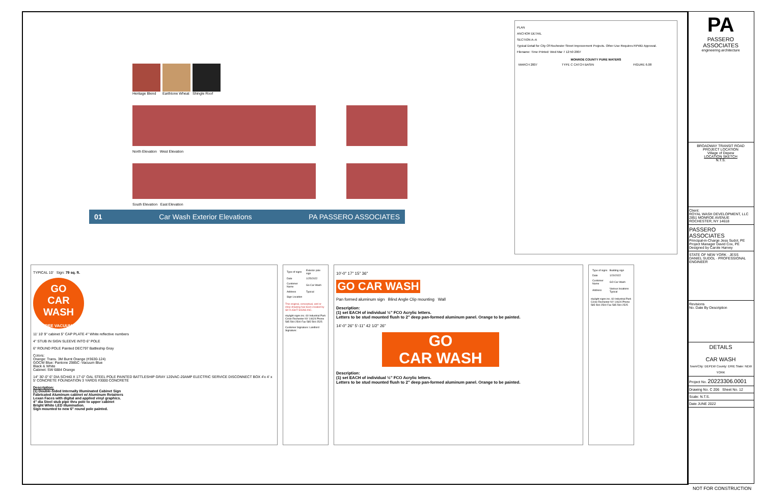Heritage Blend Earthtone Wheat Shingle Roof
North Elevation West Elevation
South Elevation East Elevation
01 Car Wash Exterior Elevations PA PASSERO ASSOCIATES
PLAN
ANCHOR DETAIL
SECTION A–A
Typical Detail for City Of Rochester Street Improvement Projects. Other Use Requires RPWD Approval.
Filename: Time Printed: Wed Mar 7 12:50 2007
| MONROE COUNTY PURE WATERS | | |
| --- | --- | --- |
| MARCH 2007 | TYPE C CATCH BASIN | FIGURE 6.08 |
TYPICAL 10' Sign: 79 sq. ft.
GO
CAR WASH
FREE VACUUMS
11' 10' 9" cabinet 5" CAP PLATE 4" White reflective numbers
4" STUB IN SIGN SLEEVE INTO 6" POLE
6" ROUND POLE Painted DEC797 Battleship Gray
Colors:
Orange: Trans. 3M Burnt Orange (#3630-124)
GOCW Blue: Pantone 2985C -Vacuum Blue
Black & White
Cabinet: SW 6884 Orange
14" 30'-0" 6" DIA SCH40 X 17'-0" OAL STEEL POLE PAINTED BATTLESHIP GRAY 120VAC-20AMP ELECTRIC SERVICE DISCONNECT BOX 4'x 4' x 5' CONCRETE FOUNDATION 3 YARDS #3000 CONCRETE
Description:
(1) Double-Sided Internally Illuminated Cabinet Sign
Fabricated Aluminum cabinet w/ Aluminum Retainers
Lexan Faces with digital and applied vinyl graphics.
4" dia Steel stub pipe thru pole to upper cabinet
Bright White LED illumination.
Sign mounted to new 6" round pole painted.
| Type of signs | Exterior pole sign |
| Date | 1/25/2022 |
| Customer Name | Go Car Wash |
| Address | Typical |
| Sign Location | |
This original, conceptual, and or shop drawing has been created by SKYLIGHT SIGNS INC.
skylight signs inc. 60 Industrial Park Circle Rochester NY 14624 Phone 585 594-2500 Fax 585 594-2525
Customer Signature: Landlord Signature:
10'-0" 17" 15" 36"
GO CAR WASH
Pan formed aluminum sign Blind Angle Clip mounting Wall
Description:
(1) set EACH of individual ½" FCO Acrylic letters.
Letters to be stud mounted flush to 2" deep pan-formed aluminum panel. Orange to be painted.
14'-0" 26" 5'-11" 42 1/2" 26"
GO
CAR WASH
Description:
(1) set EACH of individual ½" FCO Acrylic letters.
Letters to be stud mounted flush to 2" deep pan-formed aluminum panel. Orange to be painted.
| Type of signs | Building sign |
| Date | 1/20/2022 |
| Customer Name | GO Car Wash |
| Address | Various locations Typical |
skylight signs inc. 60 Industrial Park Circle Rochester NY 14624 Phone 585 594-2500 Fax 585 594-2525
PA
PASSERO ASSOCIATES
engineering architecture
BROADWAY TRANSIT ROAD PROJECT LOCATION
Village of Depew
LOCATION SKETCH
N.T.S.
Client:
ROYAL WASH DEVELOPMENT, LLC
2851 MONROE AVENUE
ROCHESTER, NY 14618
PASSERO ASSOCIATES
Principal-in-Charge Jess Sudol, PE
Project Manager David Cox, PE
Designed by Carole Harvey
STATE OF NEW YORK · JESS DANIEL SUDOL · PROFESSIONAL ENGINEER
Revisions
No. Date By Description
DETAILS
CAR WASH
Town/City: DEPEW County: ERIE State: NEW YORK
Project No. 20223306.0001
Drawing No. C 206 Sheet No. 12
Scale: N.T.S.
Date JUNE 2022
NOT FOR CONSTRUCTION